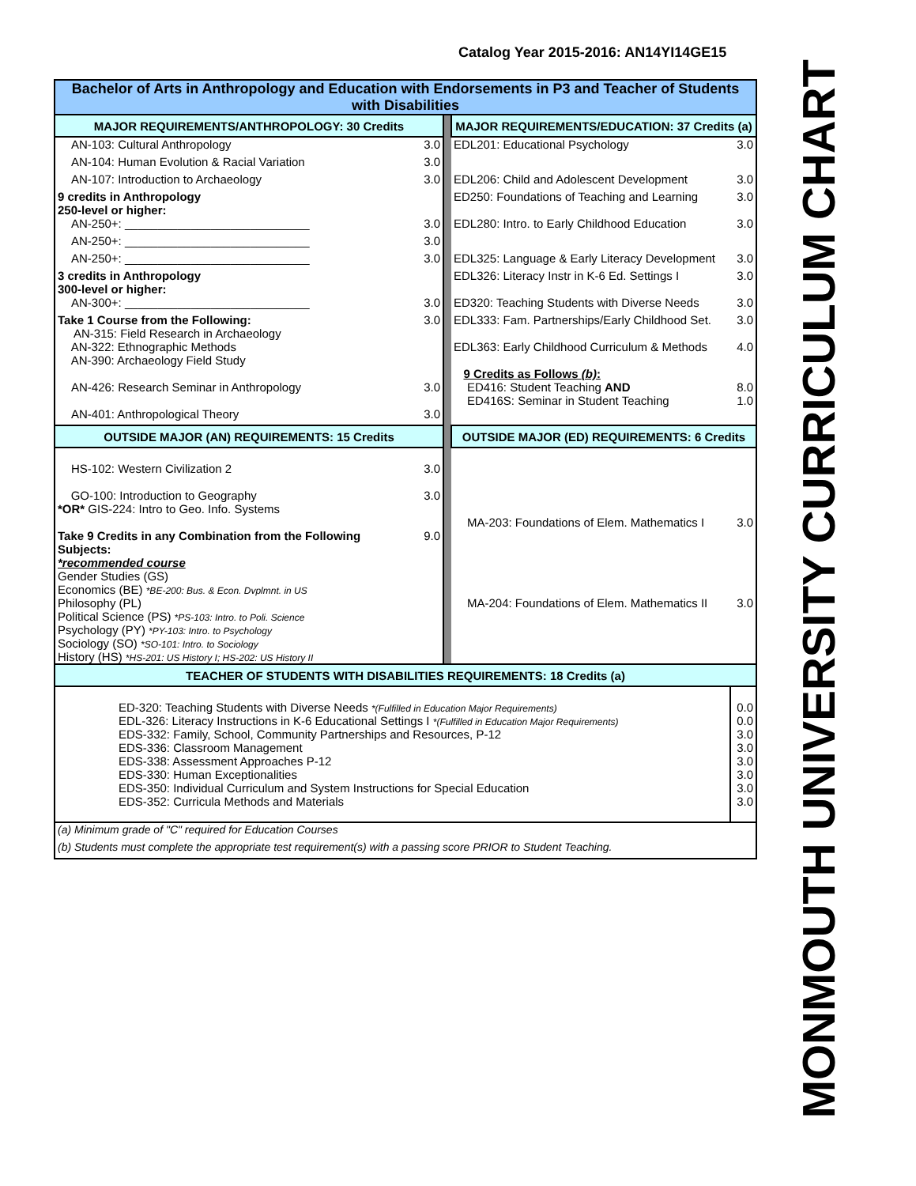Catalog Year 2015-2016: AN14YI14GE15
MONMOUTH UNIVERSITY CURRICULUM CHART
| Bachelor of Arts in Anthropology and Education with Endorsements in P3 and Teacher of Students with Disabilities | | | | |
| MAJOR REQUIREMENTS/ANTHROPOLOGY: 30 Credits | | | MAJOR REQUIREMENTS/EDUCATION: 37 Credits (a) | |
| AN-103: Cultural Anthropology | 3.0 | | EDL201: Educational Psychology | 3.0 |
| AN-104: Human Evolution & Racial Variation | 3.0 | | | |
| AN-107: Introduction to Archaeology | 3.0 | | EDL206: Child and Adolescent Development | 3.0 |
| 9 credits in Anthropology 250-level or higher: | | | ED250: Foundations of Teaching and Learning | 3.0 |
| AN-250+: ____________________________ | 3.0 | | EDL280: Intro. to Early Childhood Education | 3.0 |
| AN-250+: ____________________________ | 3.0 | | | |
| AN-250+: ____________________________ | 3.0 | | EDL325: Language & Early Literacy Development | 3.0 |
| 3 credits in Anthropology 300-level or higher: | | | EDL326: Literacy Instr in K-6 Ed. Settings I | 3.0 |
| AN-300+: ____________________________ | 3.0 | | ED320: Teaching Students with Diverse Needs | 3.0 |
| Take 1 Course from the Following: AN-315: Field Research in Archaeology AN-322: Ethnographic Methods AN-390: Archaeology Field Study | 3.0 | | EDL333: Fam. Partnerships/Early Childhood Set. EDL363: Early Childhood Curriculum & Methods 9 Credits as Follows (b) : | 3.0 4.0 |
| AN-426: Research Seminar in Anthropology | 3.0 | | ED416: Student Teaching AND ED416S: Seminar in Student Teaching | 8.0 1.0 |
| AN-401: Anthropological Theory | 3.0 | | | |
| OUTSIDE MAJOR (AN) REQUIREMENTS: 15 Credits | | | OUTSIDE MAJOR (ED) REQUIREMENTS: 6 Credits | |
| HS-102: Western Civilization 2 | 3.0 | | | |
| GO-100: Introduction to Geography *OR* GIS-224: Intro to Geo. Info. Systems | 3.0 | | MA-203: Foundations of Elem. Mathematics I | 3.0 |
| Take 9 Credits in any Combination from the Following Subjects: *recommended course Gender Studies (GS) Economics (BE) *BE-200: Bus. & Econ. Dvplmnt. in US Philosophy (PL) Political Science (PS) *PS-103: Intro. to Poli. Science Psychology (PY) *PY-103: Intro. to Psychology Sociology (SO) *SO-101: Intro. to Sociology History (HS) *HS-201: US History I; HS-202: US History II | 9.0 | | MA-204: Foundations of Elem. Mathematics II | 3.0 |
| TEACHER OF STUDENTS WITH DISABILITIES REQUIREMENTS: 18 Credits (a) | | | | |
| ED-320: Teaching Students with Diverse Needs *(Fulfilled in Education Major Requirements) EDL-326: Literacy Instructions in K-6 Educational Settings I *(Fulfilled in Education Major Requirements) EDS-332: Family, School, Community Partnerships and Resources, P-12 EDS-336: Classroom Management EDS-338: Assessment Approaches P-12 EDS-330: Human Exceptionalities EDS-350: Individual Curriculum and System Instructions for Special Education EDS-352: Curricula Methods and Materials | | | | 0.0 0.0 3.0 3.0 3.0 3.0 3.0 3.0 |
| (a) Minimum grade of "C" required for Education Courses | | | | |
| (b) Students must complete the appropriate test requirement(s) with a passing score PRIOR to Student Teaching. | | | | |